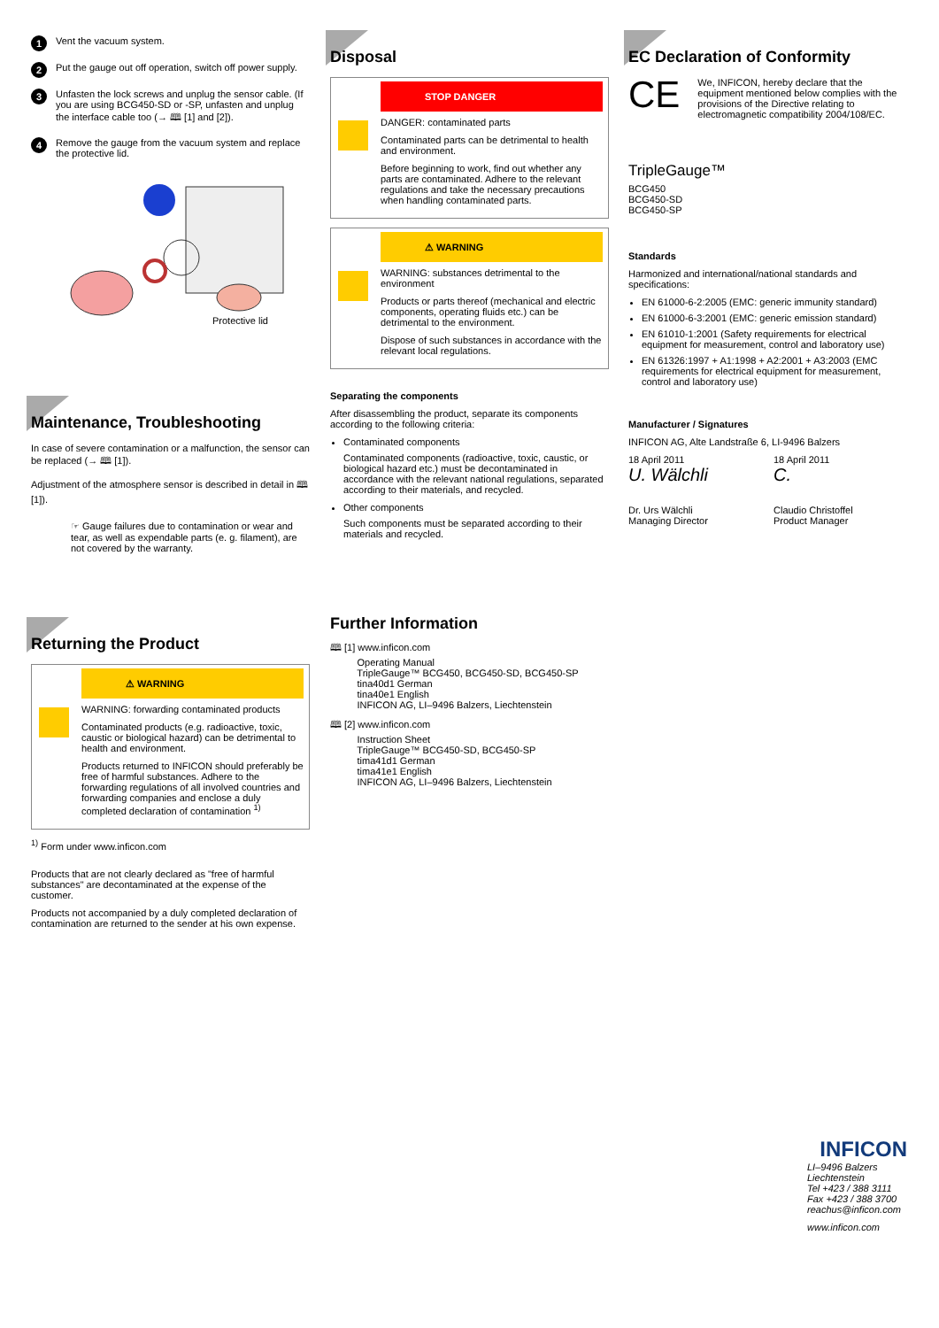1 Vent the vacuum system.
2 Put the gauge out off operation, switch off power supply.
3 Unfasten the lock screws and unplug the sensor cable. (If you are using BCG450-SD or -SP, unfasten and unplug the interface cable too (→ 🕮 [1] and [2]).
4 Remove the gauge from the vacuum system and replace the protective lid.
Protective lid
Maintenance, Troubleshooting
In case of severe contamination or a malfunction, the sensor can be replaced (→ 🕮 [1]).
Adjustment of the atmosphere sensor is described in detail in 🕮 [1]).
☞ Gauge failures due to contamination or wear and tear, as well as expendable parts (e. g. filament), are not covered by the warranty.
Returning the Product
⚠ WARNING
WARNING: forwarding contaminated products
Contaminated products (e.g. radioactive, toxic, caustic or biological hazard) can be detrimental to health and environment.
Products returned to INFICON should preferably be free of harmful substances. Adhere to the forwarding regulations of all involved countries and forwarding companies and enclose a duly completed declaration of contamination <sup>1)</sup>
<sup>1)</sup> Form under www.inficon.com
Products that are not clearly declared as "free of harmful substances" are decontaminated at the expense of the customer.
Products not accompanied by a duly completed declaration of contamination are returned to the sender at his own expense.
Disposal
STOP DANGER
DANGER: contaminated parts
Contaminated parts can be detrimental to health and environment.
Before beginning to work, find out whether any parts are contaminated. Adhere to the relevant regulations and take the necessary precautions when handling contaminated parts.
⚠ WARNING
WARNING: substances detrimental to the environment
Products or parts thereof (mechanical and electric components, operating fluids etc.) can be detrimental to the environment.
Dispose of such substances in accordance with the relevant local regulations.
Separating the components
After disassembling the product, separate its components according to the following criteria:
Contaminated components
Contaminated components (radioactive, toxic, caustic, or biological hazard etc.) must be decontaminated in accordance with the relevant national regulations, separated according to their materials, and recycled.
Other components
Such components must be separated according to their materials and recycled.
Further Information
🕮 [1] www.inficon.com
Operating Manual
TripleGauge™ BCG450, BCG450-SD, BCG450-SP
tina40d1 German
tina40e1 English
INFICON AG, LI–9496 Balzers, Liechtenstein
🕮 [2] www.inficon.com
Instruction Sheet
TripleGauge™ BCG450-SD, BCG450-SP
tima41d1 German
tima41e1 English
INFICON AG, LI–9496 Balzers, Liechtenstein
EC Declaration of Conformity
CE
We, INFICON, hereby declare that the equipment mentioned below complies with the provisions of the Directive relating to electromagnetic compatibility 2004/108/EC.
TripleGauge™
BCG450
BCG450-SD
BCG450-SP
Standards
Harmonized and international/national standards and specifications:
EN 61000-6-2:2005 (EMC: generic immunity standard)
EN 61000-6-3:2001 (EMC: generic emission standard)
EN 61010-1:2001 (Safety requirements for electrical equipment for measurement, control and laboratory use)
EN 61326:1997 + A1:1998 + A2:2001 + A3:2003 (EMC requirements for electrical equipment for measurement, control and laboratory use)
Manufacturer / Signatures
INFICON AG, Alte Landstraße 6, LI-9496 Balzers
18 April 2011
U. Wälchli
Dr. Urs Wälchli
Managing Director
18 April 2011
C.
Claudio Christoffel
Product Manager
INFICON
LI–9496 Balzers
Liechtenstein
Tel +423 / 388 3111
Fax +423 / 388 3700
reachus@inficon.com
www.inficon.com